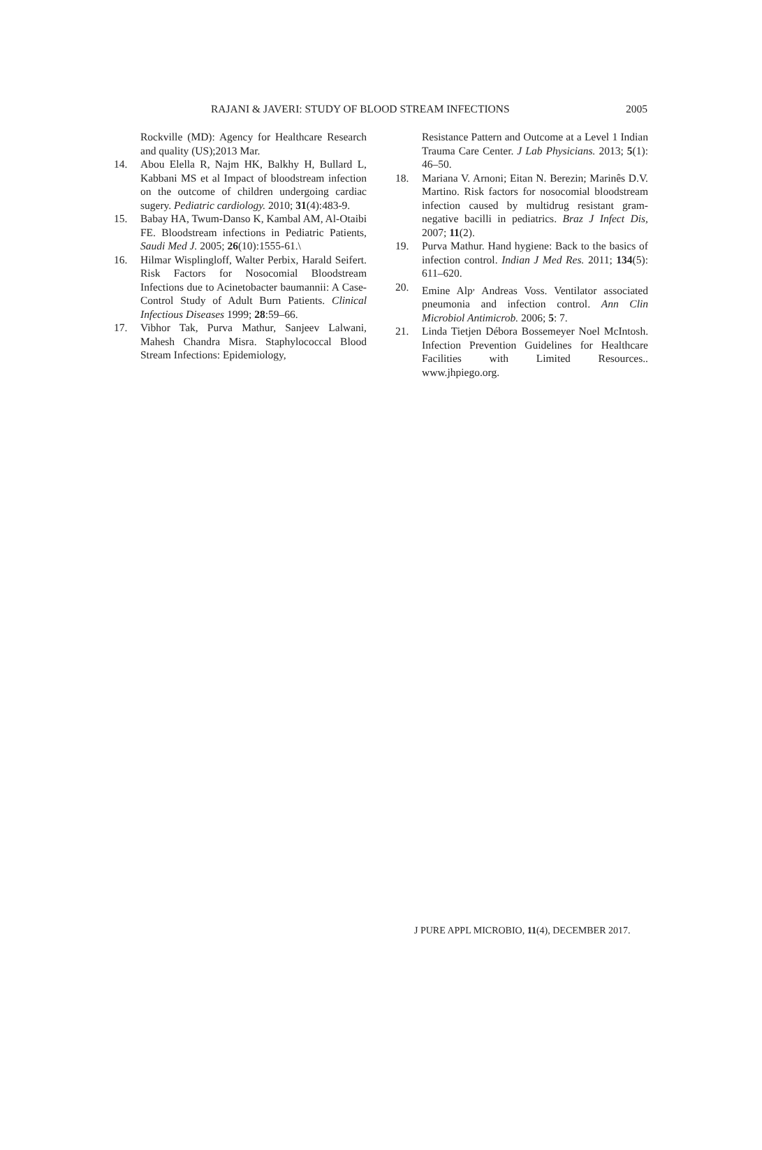RAJANI & JAVERI: STUDY OF BLOOD STREAM INFECTIONS 2005
Rockville (MD): Agency for Healthcare Research and quality (US);2013 Mar.
14. Abou Elella R, Najm HK, Balkhy H, Bullard L, Kabbani MS et al Impact of bloodstream infection on the outcome of children undergoing cardiac sugery. Pediatric cardiology. 2010; 31(4):483-9.
15. Babay HA, Twum-Danso K, Kambal AM, Al-Otaibi FE. Bloodstream infections in Pediatric Patients, Saudi Med J. 2005; 26(10):1555-61.\
16. Hilmar Wisplingloff, Walter Perbix, Harald Seifert. Risk Factors for Nosocomial Bloodstream Infections due to Acinetobacter baumannii: A Case-Control Study of Adult Burn Patients. Clinical Infectious Diseases 1999; 28:59–66.
17. Vibhor Tak, Purva Mathur, Sanjeev Lalwani, Mahesh Chandra Misra. Staphylococcal Blood Stream Infections: Epidemiology,
Resistance Pattern and Outcome at a Level 1 Indian Trauma Care Center. J Lab Physicians. 2013; 5(1): 46–50.
18. Mariana V. Arnoni; Eitan N. Berezin; Marinês D.V. Martino. Risk factors for nosocomial bloodstream infection caused by multidrug resistant gram-negative bacilli in pediatrics. Braz J Infect Dis, 2007; 11(2).
19. Purva Mathur. Hand hygiene: Back to the basics of infection control. Indian J Med Res. 2011; 134(5): 611–620.
20. Emine Alp<sup>,</sup> Andreas Voss. Ventilator associated pneumonia and infection control. Ann Clin Microbiol Antimicrob. 2006; 5: 7.
21. Linda Tietjen Débora Bossemeyer Noel McIntosh. Infection Prevention Guidelines for Healthcare Facilities with Limited Resources.. www.jhpiego.org.
J PURE APPL MICROBIO, 11(4), DECEMBER 2017.